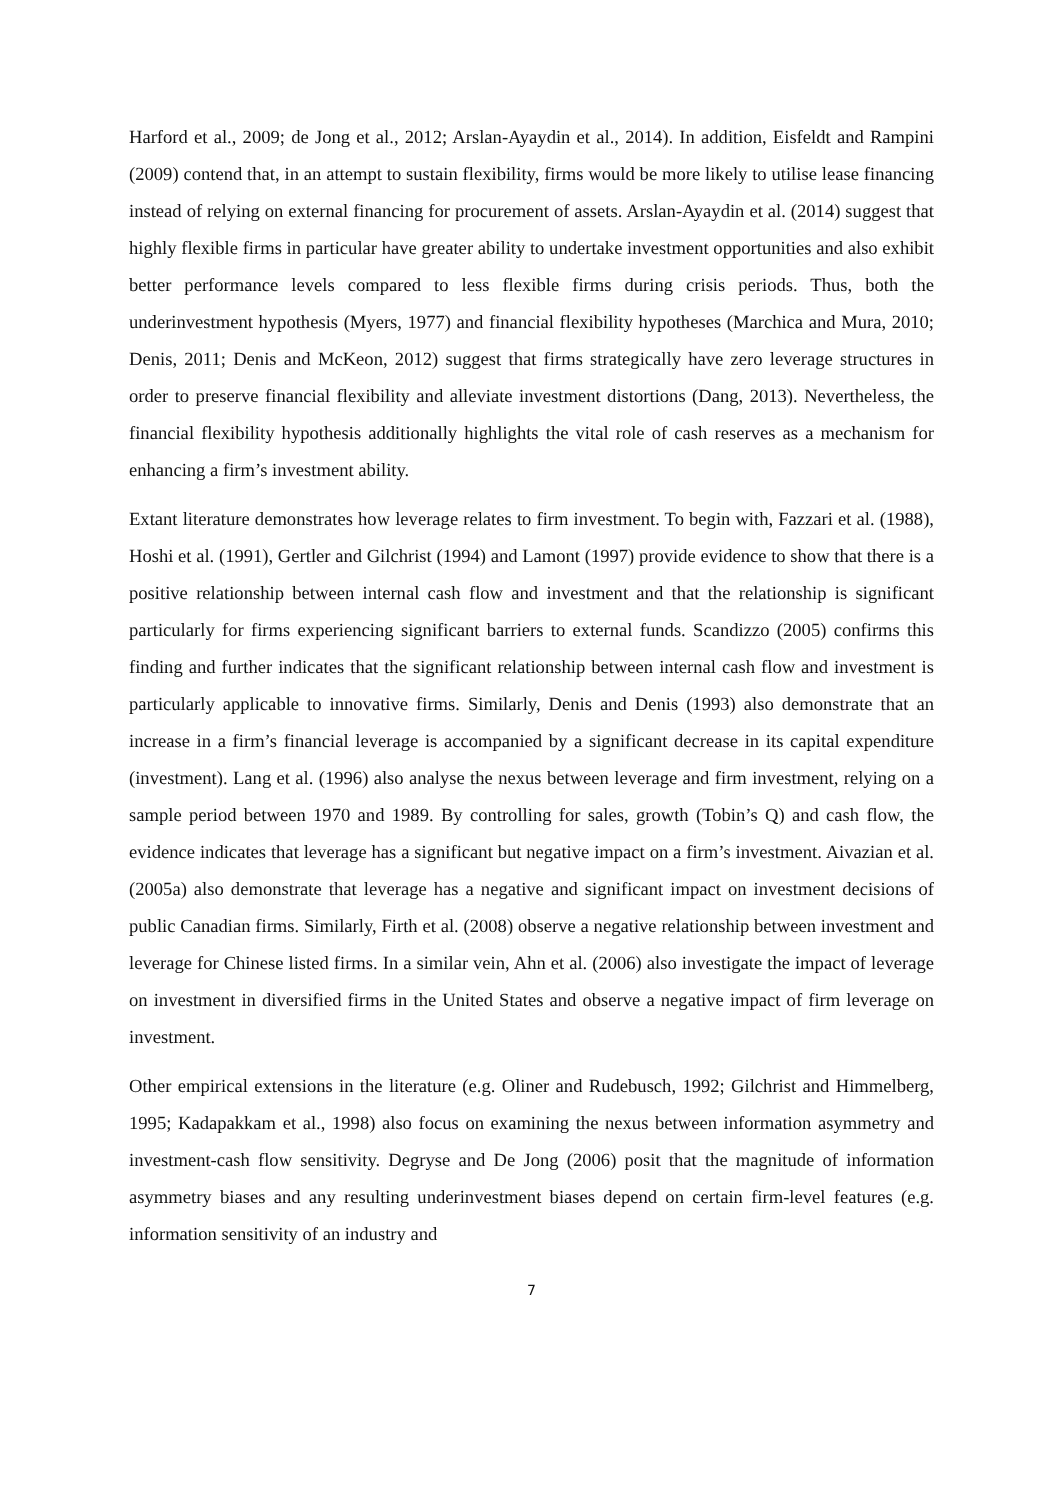Harford et al., 2009; de Jong et al., 2012; Arslan-Ayaydin et al., 2014). In addition, Eisfeldt and Rampini (2009) contend that, in an attempt to sustain flexibility, firms would be more likely to utilise lease financing instead of relying on external financing for procurement of assets. Arslan-Ayaydin et al. (2014) suggest that highly flexible firms in particular have greater ability to undertake investment opportunities and also exhibit better performance levels compared to less flexible firms during crisis periods. Thus, both the underinvestment hypothesis (Myers, 1977) and financial flexibility hypotheses (Marchica and Mura, 2010; Denis, 2011; Denis and McKeon, 2012) suggest that firms strategically have zero leverage structures in order to preserve financial flexibility and alleviate investment distortions (Dang, 2013). Nevertheless, the financial flexibility hypothesis additionally highlights the vital role of cash reserves as a mechanism for enhancing a firm’s investment ability.
Extant literature demonstrates how leverage relates to firm investment. To begin with, Fazzari et al. (1988), Hoshi et al. (1991), Gertler and Gilchrist (1994) and Lamont (1997) provide evidence to show that there is a positive relationship between internal cash flow and investment and that the relationship is significant particularly for firms experiencing significant barriers to external funds. Scandizzo (2005) confirms this finding and further indicates that the significant relationship between internal cash flow and investment is particularly applicable to innovative firms. Similarly, Denis and Denis (1993) also demonstrate that an increase in a firm’s financial leverage is accompanied by a significant decrease in its capital expenditure (investment). Lang et al. (1996) also analyse the nexus between leverage and firm investment, relying on a sample period between 1970 and 1989. By controlling for sales, growth (Tobin’s Q) and cash flow, the evidence indicates that leverage has a significant but negative impact on a firm’s investment. Aivazian et al. (2005a) also demonstrate that leverage has a negative and significant impact on investment decisions of public Canadian firms. Similarly, Firth et al. (2008) observe a negative relationship between investment and leverage for Chinese listed firms. In a similar vein, Ahn et al. (2006) also investigate the impact of leverage on investment in diversified firms in the United States and observe a negative impact of firm leverage on investment.
Other empirical extensions in the literature (e.g. Oliner and Rudebusch, 1992; Gilchrist and Himmelberg, 1995; Kadapakkam et al., 1998) also focus on examining the nexus between information asymmetry and investment-cash flow sensitivity. Degryse and De Jong (2006) posit that the magnitude of information asymmetry biases and any resulting underinvestment biases depend on certain firm-level features (e.g. information sensitivity of an industry and
7